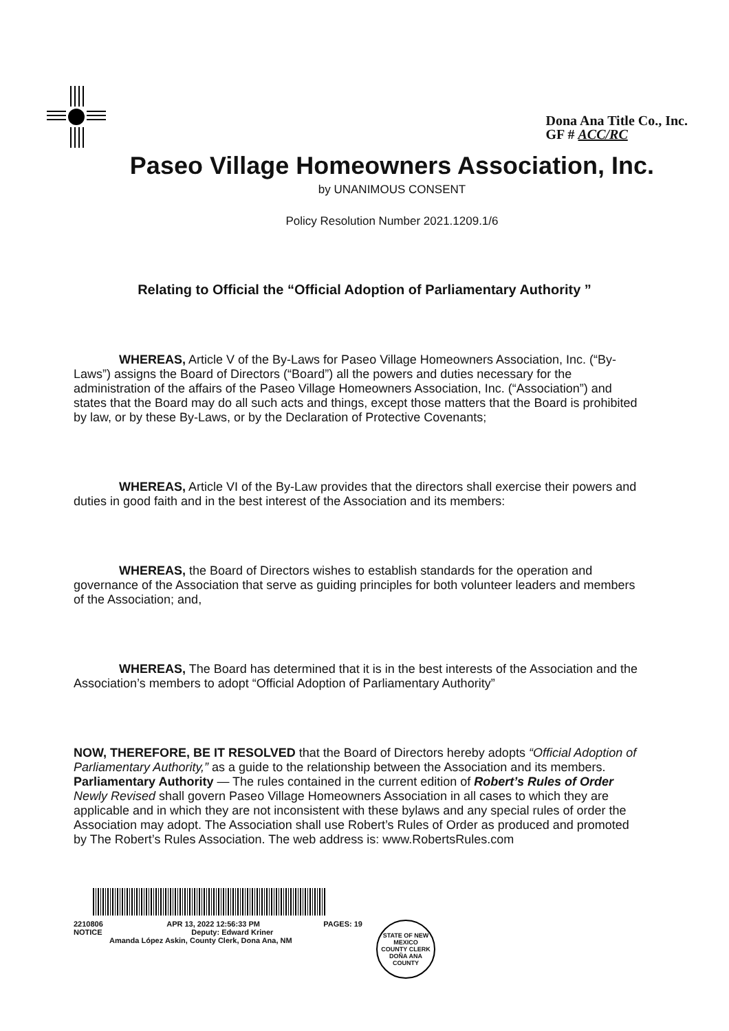Dona Ana Title Co., Inc.
GF # ACC/RC
Paseo Village Homeowners Association, Inc.
by UNANIMOUS CONSENT
Policy Resolution Number 2021.1209.1/6
Relating to Official the “Official Adoption of Parliamentary Authority ”
WHEREAS, Article V of the By-Laws for Paseo Village Homeowners Association, Inc. (“By-Laws”) assigns the Board of Directors (“Board”) all the powers and duties necessary for the administration of the affairs of the Paseo Village Homeowners Association, Inc. (“Association”) and states that the Board may do all such acts and things, except those matters that the Board is prohibited by law, or by these By-Laws, or by the Declaration of Protective Covenants;
WHEREAS, Article VI of the By-Law provides that the directors shall exercise their powers and duties in good faith and in the best interest of the Association and its members:
WHEREAS, the Board of Directors wishes to establish standards for the operation and governance of the Association that serve as guiding principles for both volunteer leaders and members of the Association; and,
WHEREAS, The Board has determined that it is in the best interests of the Association and the Association’s members to adopt “Official Adoption of Parliamentary Authority”
NOW, THEREFORE, BE IT RESOLVED that the Board of Directors hereby adopts “Official Adoption of Parliamentary Authority,” as a guide to the relationship between the Association and its members. Parliamentary Authority — The rules contained in the current edition of Robert’s Rules of Order Newly Revised shall govern Paseo Village Homeowners Association in all cases to which they are applicable and in which they are not inconsistent with these bylaws and any special rules of order the Association may adopt. The Association shall use Robert’s Rules of Order as produced and promoted by The Robert’s Rules Association. The web address is: www.RobertsRules.com
2210806 APR 13, 2022 12:56:33 PM PAGES: 19
NOTICE Deputy: Edward Kriner
Amanda López Askin, County Clerk, Dona Ana, NM
STATE OF NEW MEXICO
COUNTY CLERK
DOÑA ANA COUNTY